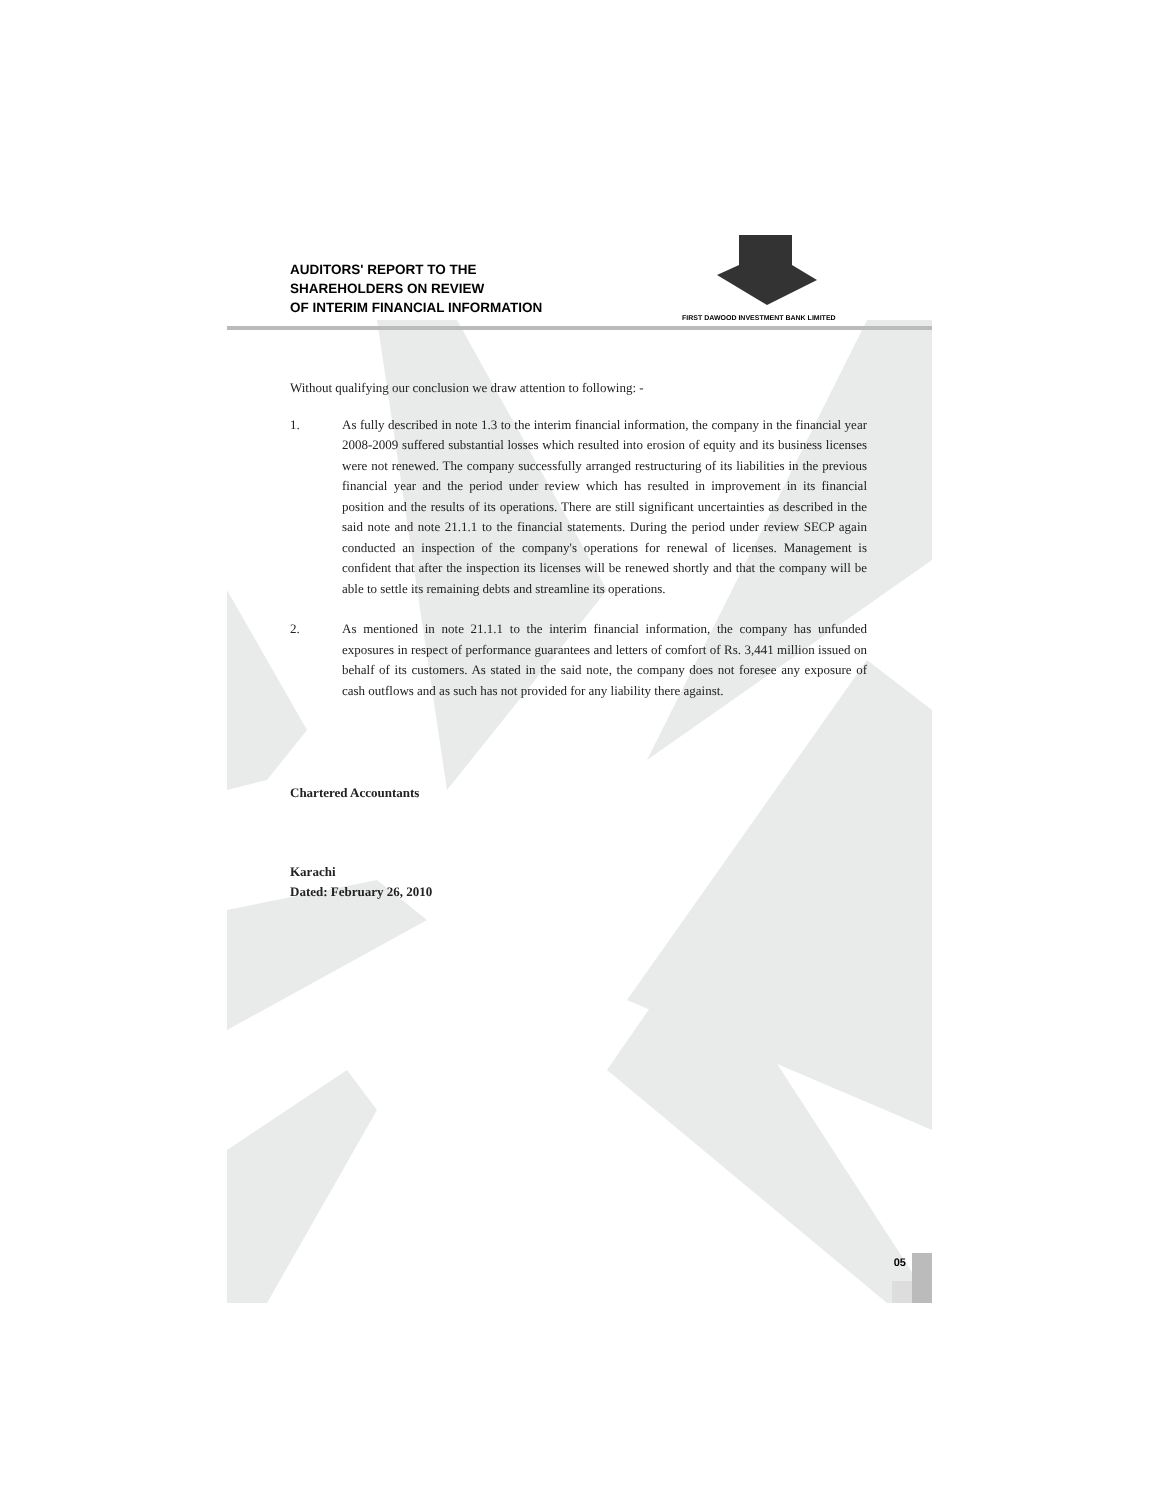AUDITORS' REPORT TO THE
SHAREHOLDERS ON REVIEW
OF INTERIM FINANCIAL INFORMATION
FIRST DAWOOD INVESTMENT BANK LIMITED
Without qualifying our conclusion we draw attention to following: -
1. As fully described in note 1.3 to the interim financial information, the company in the financial year 2008-2009 suffered substantial losses which resulted into erosion of equity and its business licenses were not renewed. The company successfully arranged restructuring of its liabilities in the previous financial year and the period under review which has resulted in improvement in its financial position and the results of its operations. There are still significant uncertainties as described in the said note and note 21.1.1 to the financial statements. During the period under review SECP again conducted an inspection of the company's operations for renewal of licenses. Management is confident that after the inspection its licenses will be renewed shortly and that the company will be able to settle its remaining debts and streamline its operations.
2. As mentioned in note 21.1.1 to the interim financial information, the company has unfunded exposures in respect of performance guarantees and letters of comfort of Rs. 3,441 million issued on behalf of its customers. As stated in the said note, the company does not foresee any exposure of cash outflows and as such has not provided for any liability there against.
Chartered Accountants
Karachi
Dated: February 26, 2010
05